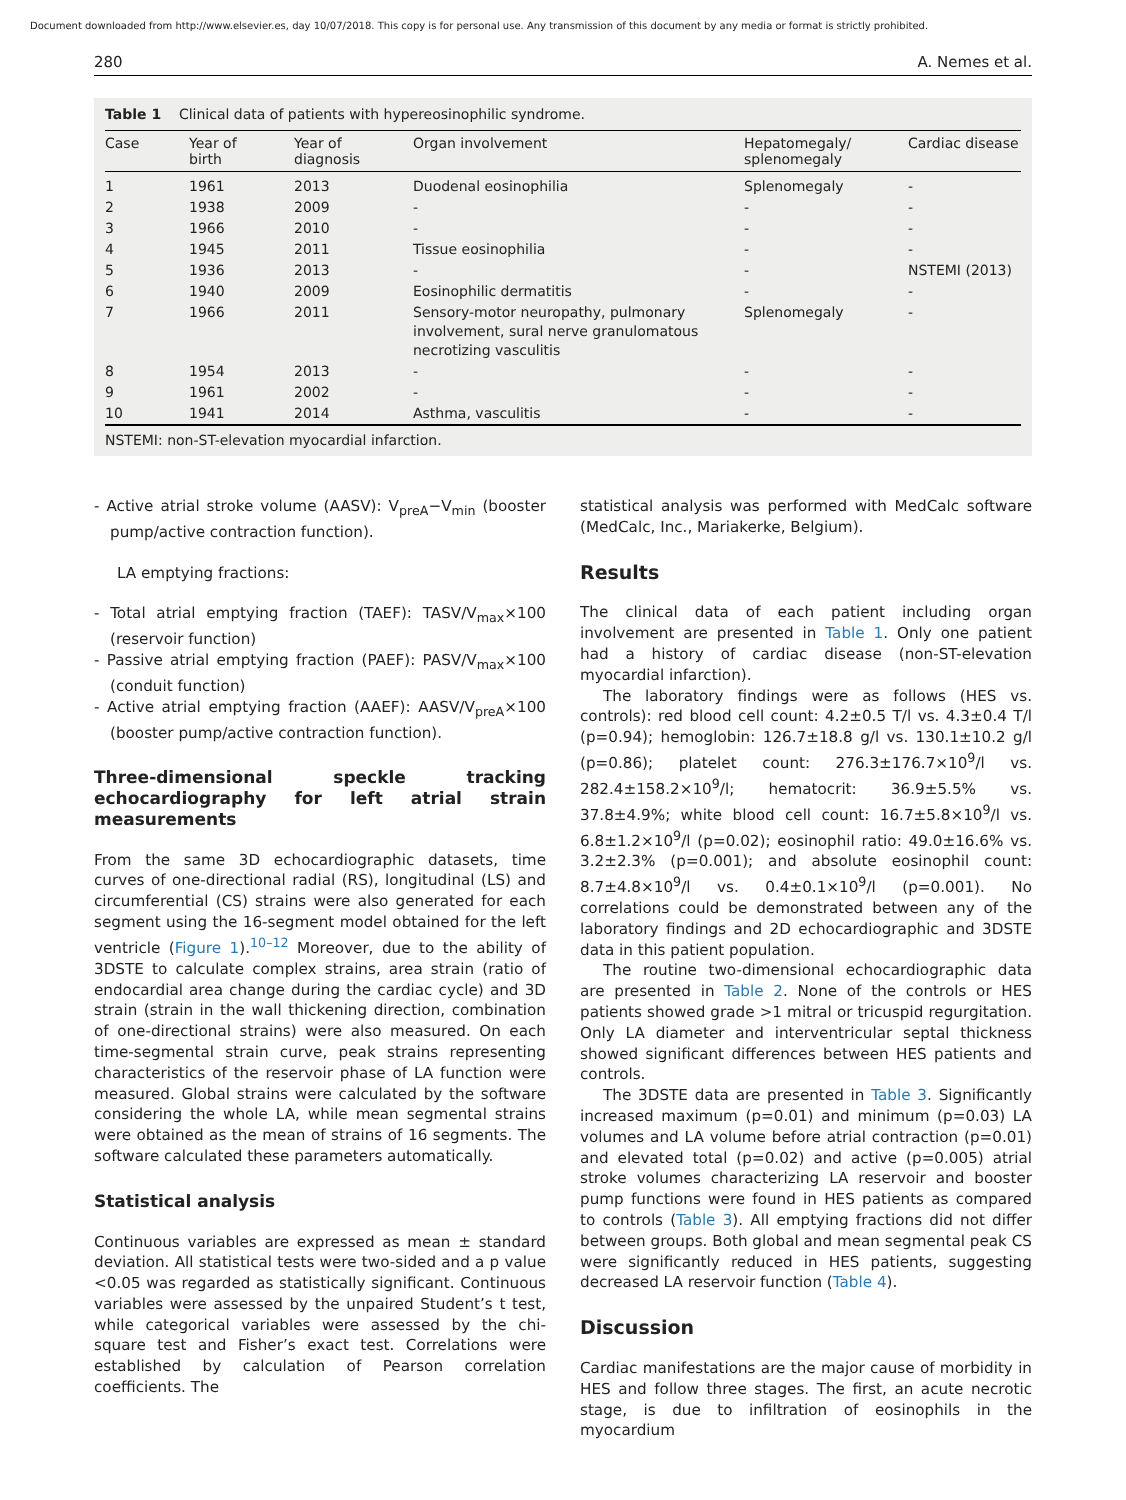Document downloaded from http://www.elsevier.es, day 10/07/2018. This copy is for personal use. Any transmission of this document by any media or format is strictly prohibited.
280 A. Nemes et al.
Table 1 Clinical data of patients with hypereosinophilic syndrome.
| Case | Year of birth | Year of diagnosis | Organ involvement | Hepatomegaly/ splenomegaly | Cardiac disease |
| --- | --- | --- | --- | --- | --- |
| 1 | 1961 | 2013 | Duodenal eosinophilia | Splenomegaly | - |
| 2 | 1938 | 2009 | - | - | - |
| 3 | 1966 | 2010 | - | - | - |
| 4 | 1945 | 2011 | Tissue eosinophilia | - | - |
| 5 | 1936 | 2013 | - | - | NSTEMI (2013) |
| 6 | 1940 | 2009 | Eosinophilic dermatitis | - | - |
| 7 | 1966 | 2011 | Sensory-motor neuropathy, pulmonary involvement, sural nerve granulomatous necrotizing vasculitis | Splenomegaly | - |
| 8 | 1954 | 2013 | - | - | - |
| 9 | 1961 | 2002 | - | - | - |
| 10 | 1941 | 2014 | Asthma, vasculitis | - | - |
NSTEMI: non-ST-elevation myocardial infarction.
- Active atrial stroke volume (AASV): V<sub>preA</sub>−V<sub>min</sub> (booster pump/active contraction function).
LA emptying fractions:
- Total atrial emptying fraction (TAEF): TASV/V<sub>max</sub>×100 (reservoir function)
- Passive atrial emptying fraction (PAEF): PASV/V<sub>max</sub>×100 (conduit function)
- Active atrial emptying fraction (AAEF): AASV/V<sub>preA</sub>×100 (booster pump/active contraction function).
Three-dimensional speckle tracking echocardiography for left atrial strain measurements
From the same 3D echocardiographic datasets, time curves of one-directional radial (RS), longitudinal (LS) and circumferential (CS) strains were also generated for each segment using the 16-segment model obtained for the left ventricle (Figure 1).<sup>10–12</sup> Moreover, due to the ability of 3DSTE to calculate complex strains, area strain (ratio of endocardial area change during the cardiac cycle) and 3D strain (strain in the wall thickening direction, combination of one-directional strains) were also measured. On each time-segmental strain curve, peak strains representing characteristics of the reservoir phase of LA function were measured. Global strains were calculated by the software considering the whole LA, while mean segmental strains were obtained as the mean of strains of 16 segments. The software calculated these parameters automatically.
Statistical analysis
Continuous variables are expressed as mean ± standard deviation. All statistical tests were two-sided and a p value <0.05 was regarded as statistically significant. Continuous variables were assessed by the unpaired Student’s t test, while categorical variables were assessed by the chi-square test and Fisher’s exact test. Correlations were established by calculation of Pearson correlation coefficients. The
statistical analysis was performed with MedCalc software (MedCalc, Inc., Mariakerke, Belgium).
Results
The clinical data of each patient including organ involvement are presented in Table 1. Only one patient had a history of cardiac disease (non-ST-elevation myocardial infarction).
The laboratory findings were as follows (HES vs. controls): red blood cell count: 4.2±0.5 T/l vs. 4.3±0.4 T/l (p=0.94); hemoglobin: 126.7±18.8 g/l vs. 130.1±10.2 g/l (p=0.86); platelet count: 276.3±176.7×10<sup>9</sup>/l vs. 282.4±158.2×10<sup>9</sup>/l; hematocrit: 36.9±5.5% vs. 37.8±4.9%; white blood cell count: 16.7±5.8×10<sup>9</sup>/l vs. 6.8±1.2×10<sup>9</sup>/l (p=0.02); eosinophil ratio: 49.0±16.6% vs. 3.2±2.3% (p=0.001); and absolute eosinophil count: 8.7±4.8×10<sup>9</sup>/l vs. 0.4±0.1×10<sup>9</sup>/l (p=0.001). No correlations could be demonstrated between any of the laboratory findings and 2D echocardiographic and 3DSTE data in this patient population.
The routine two-dimensional echocardiographic data are presented in Table 2. None of the controls or HES patients showed grade >1 mitral or tricuspid regurgitation. Only LA diameter and interventricular septal thickness showed significant differences between HES patients and controls.
The 3DSTE data are presented in Table 3. Significantly increased maximum (p=0.01) and minimum (p=0.03) LA volumes and LA volume before atrial contraction (p=0.01) and elevated total (p=0.02) and active (p=0.005) atrial stroke volumes characterizing LA reservoir and booster pump functions were found in HES patients as compared to controls (Table 3). All emptying fractions did not differ between groups. Both global and mean segmental peak CS were significantly reduced in HES patients, suggesting decreased LA reservoir function (Table 4).
Discussion
Cardiac manifestations are the major cause of morbidity in HES and follow three stages. The first, an acute necrotic stage, is due to infiltration of eosinophils in the myocardium